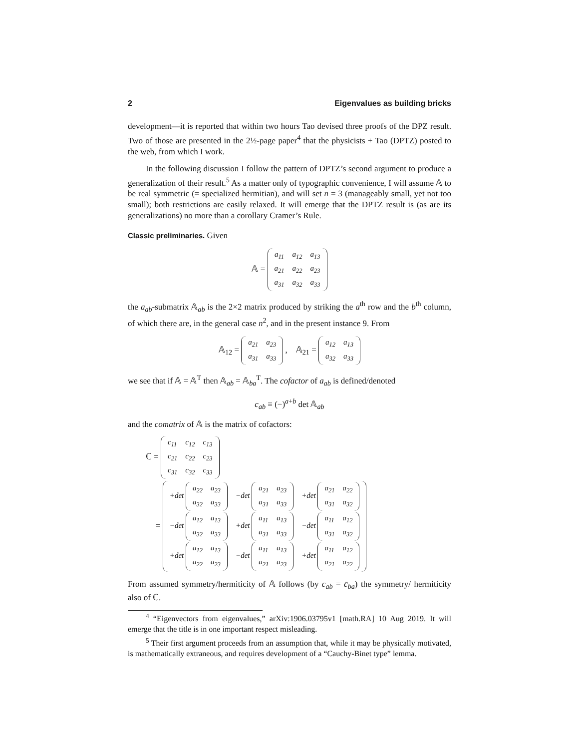2 Eigenvalues as building bricks
development—it is reported that within two hours Tao devised three proofs of the DPZ result. Two of those are presented in the 2½-page paper<sup>4</sup> that the physicists + Tao (DPTZ) posted to the web, from which I work.
In the following discussion I follow the pattern of DPTZ’s second argument to produce a generalization of their result.<sup>5</sup> As a matter only of typographic convenience, I will assume 𝔸 to be real symmetric (= specialized hermitian), and will set n = 3 (manageably small, yet not too small); both restrictions are easily relaxed. It will emerge that the DPTZ result is (as are its generalizations) no more than a corollary Cramer’s Rule.
Classic preliminaries. Given
𝔸 =
| a<sub>11</sub> | a<sub>12</sub> | a<sub>13</sub> |
| a<sub>21</sub> | a<sub>22</sub> | a<sub>23</sub> |
| a<sub>31</sub> | a<sub>32</sub> | a<sub>33</sub> |
the a<sub>ab</sub>-submatrix 𝔸<sub>ab</sub> is the 2×2 matrix produced by striking the a<sup>th</sup> row and the b<sup>th</sup> column, of which there are, in the general case n<sup>2</sup>, and in the present instance 9. From
𝔸<sub>12</sub> =
| a<sub>21</sub> | a<sub>23</sub> |
| a<sub>31</sub> | a<sub>33</sub> |
, 𝔸<sub>21</sub> =
| a<sub>12</sub> | a<sub>13</sub> |
| a<sub>32</sub> | a<sub>33</sub> |
we see that if 𝔸 = 𝔸<sup>T</sup> then 𝔸<sub>ab</sub> = 𝔸<sub>ba</sub><sup>T</sup>. The cofactor of a<sub>ab</sub> is defined/denoted
c<sub>ab</sub> ≡ (−)<sup>a+b</sup> det 𝔸<sub>ab</sub>
and the comatrix of 𝔸 is the matrix of cofactors:
ℂ =
| c<sub>11</sub> | c<sub>12</sub> | c<sub>13</sub> |
| c<sub>21</sub> | c<sub>22</sub> | c<sub>23</sub> |
| c<sub>31</sub> | c<sub>32</sub> | c<sub>33</sub> |
=
| +det / a<sub>22</sub> / a<sub>23</sub> / / a<sub>32</sub> / a<sub>33</sub> / | −det / a<sub>21</sub> / a<sub>23</sub> / / a<sub>31</sub> / a<sub>33</sub> / | +det / a<sub>21</sub> / a<sub>22</sub> / / a<sub>31</sub> / a<sub>32</sub> / |
| −det / a<sub>12</sub> / a<sub>13</sub> / / a<sub>32</sub> / a<sub>33</sub> / | +det / a<sub>11</sub> / a<sub>13</sub> / / a<sub>31</sub> / a<sub>33</sub> / | −det / a<sub>11</sub> / a<sub>12</sub> / / a<sub>31</sub> / a<sub>32</sub> / |
| +det / a<sub>12</sub> / a<sub>13</sub> / / a<sub>22</sub> / a<sub>23</sub> / | −det / a<sub>11</sub> / a<sub>13</sub> / / a<sub>21</sub> / a<sub>23</sub> / | +det / a<sub>11</sub> / a<sub>12</sub> / / a<sub>21</sub> / a<sub>22</sub> / |
From assumed symmetry/hermiticity of 𝔸 follows (by c<sub>ab</sub> = c̄<sub>ba</sub>) the symmetry/ hermiticity also of ℂ.
<sup>4</sup> “Eigenvectors from eigenvalues,” arXiv:1906.03795v1 [math.RA] 10 Aug 2019. It will emerge that the title is in one important respect misleading.
<sup>5</sup> Their first argument proceeds from an assumption that, while it may be physically motivated, is mathematically extraneous, and requires development of a “Cauchy-Binet type” lemma.